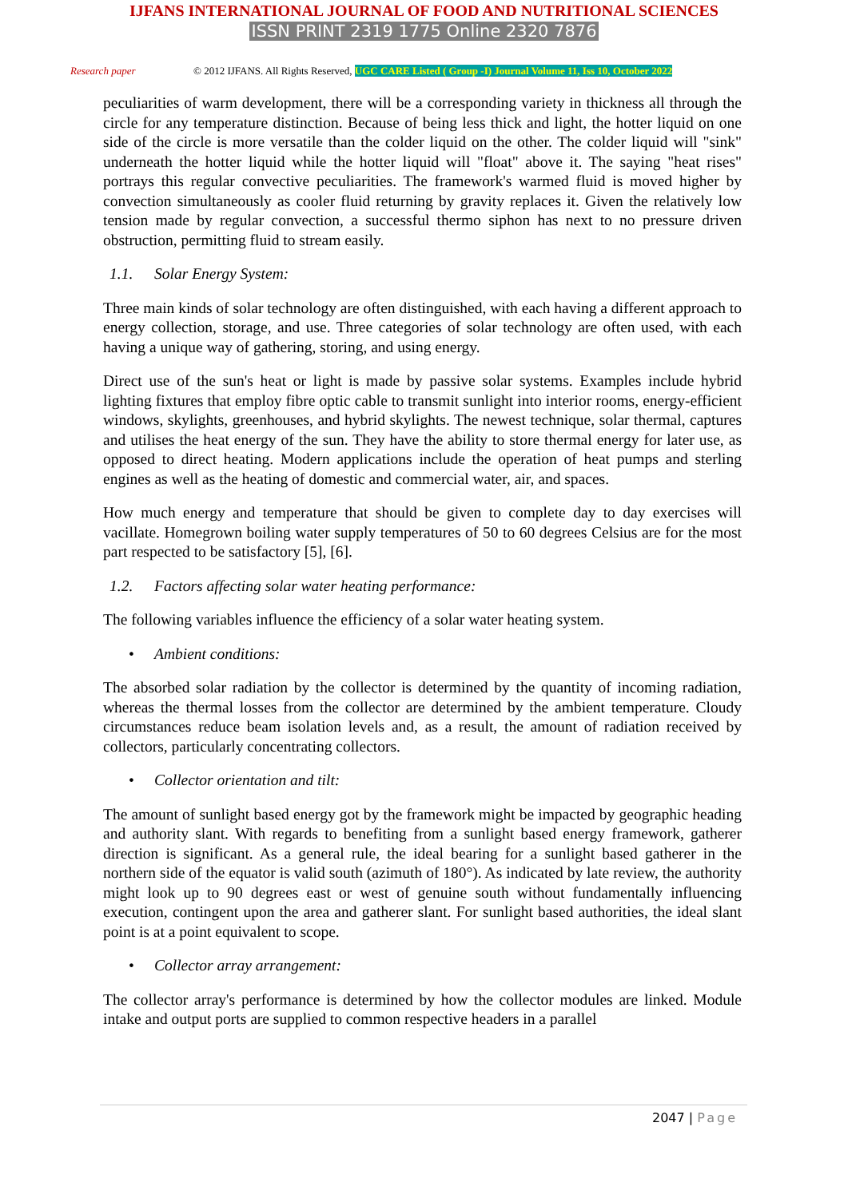IJFANS INTERNATIONAL JOURNAL OF FOOD AND NUTRITIONAL SCIENCES
ISSN PRINT 2319 1775 Online 2320 7876
Research paper © 2012 IJFANS. All Rights Reserved, UGC CARE Listed ( Group -I) Journal Volume 11, Iss 10, October 2022
peculiarities of warm development, there will be a corresponding variety in thickness all through the circle for any temperature distinction. Because of being less thick and light, the hotter liquid on one side of the circle is more versatile than the colder liquid on the other. The colder liquid will "sink" underneath the hotter liquid while the hotter liquid will "float" above it. The saying "heat rises" portrays this regular convective peculiarities. The framework's warmed fluid is moved higher by convection simultaneously as cooler fluid returning by gravity replaces it. Given the relatively low tension made by regular convection, a successful thermo siphon has next to no pressure driven obstruction, permitting fluid to stream easily.
1.1. Solar Energy System:
Three main kinds of solar technology are often distinguished, with each having a different approach to energy collection, storage, and use. Three categories of solar technology are often used, with each having a unique way of gathering, storing, and using energy.
Direct use of the sun's heat or light is made by passive solar systems. Examples include hybrid lighting fixtures that employ fibre optic cable to transmit sunlight into interior rooms, energy-efficient windows, skylights, greenhouses, and hybrid skylights. The newest technique, solar thermal, captures and utilises the heat energy of the sun. They have the ability to store thermal energy for later use, as opposed to direct heating. Modern applications include the operation of heat pumps and sterling engines as well as the heating of domestic and commercial water, air, and spaces.
How much energy and temperature that should be given to complete day to day exercises will vacillate. Homegrown boiling water supply temperatures of 50 to 60 degrees Celsius are for the most part respected to be satisfactory [5], [6].
1.2. Factors affecting solar water heating performance:
The following variables influence the efficiency of a solar water heating system.
• Ambient conditions:
The absorbed solar radiation by the collector is determined by the quantity of incoming radiation, whereas the thermal losses from the collector are determined by the ambient temperature. Cloudy circumstances reduce beam isolation levels and, as a result, the amount of radiation received by collectors, particularly concentrating collectors.
• Collector orientation and tilt:
The amount of sunlight based energy got by the framework might be impacted by geographic heading and authority slant. With regards to benefiting from a sunlight based energy framework, gatherer direction is significant. As a general rule, the ideal bearing for a sunlight based gatherer in the northern side of the equator is valid south (azimuth of 180°). As indicated by late review, the authority might look up to 90 degrees east or west of genuine south without fundamentally influencing execution, contingent upon the area and gatherer slant. For sunlight based authorities, the ideal slant point is at a point equivalent to scope.
• Collector array arrangement:
The collector array's performance is determined by how the collector modules are linked. Module intake and output ports are supplied to common respective headers in a parallel
2047 | Page